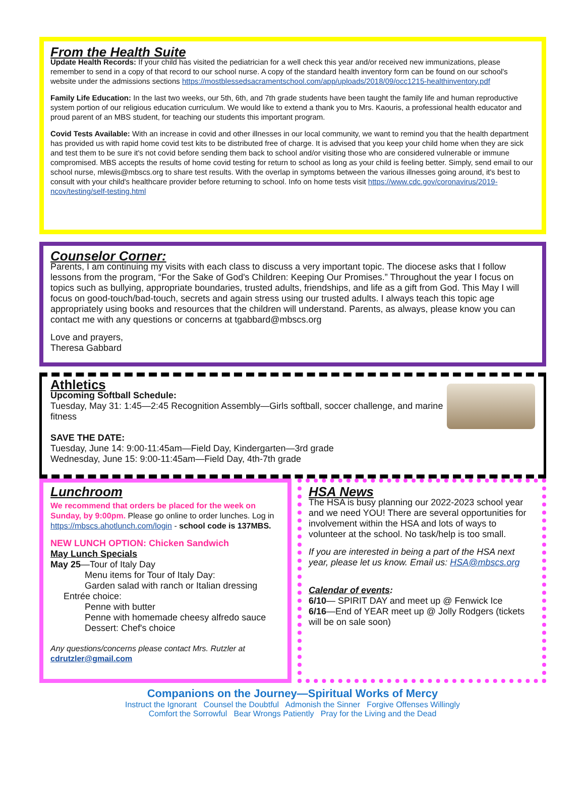From the Health Suite
Update Health Records: If your child has visited the pediatrician for a well check this year and/or received new immunizations, please remember to send in a copy of that record to our school nurse. A copy of the standard health inventory form can be found on our school's website under the admissions sections https://mostblessedsacramentschool.com/app/uploads/2018/09/occ1215-healthinventory.pdf
Family Life Education: In the last two weeks, our 5th, 6th, and 7th grade students have been taught the family life and human reproductive system portion of our religious education curriculum. We would like to extend a thank you to Mrs. Kaouris, a professional health educator and proud parent of an MBS student, for teaching our students this important program.
Covid Tests Available: With an increase in covid and other illnesses in our local community, we want to remind you that the health department has provided us with rapid home covid test kits to be distributed free of charge. It is advised that you keep your child home when they are sick and test them to be sure it's not covid before sending them back to school and/or visiting those who are considered vulnerable or immune compromised. MBS accepts the results of home covid testing for return to school as long as your child is feeling better. Simply, send email to our school nurse, mlewis@mbscs.org to share test results. With the overlap in symptoms between the various illnesses going around, it's best to consult with your child's healthcare provider before returning to school. Info on home tests visit https://www.cdc.gov/coronavirus/2019-ncov/testing/self-testing.html
Counselor Corner:
Parents, I am continuing my visits with each class to discuss a very important topic. The diocese asks that I follow lessons from the program, “For the Sake of God's Children: Keeping Our Promises.” Throughout the year I focus on topics such as bullying, appropriate boundaries, trusted adults, friendships, and life as a gift from God. This May I will focus on good-touch/bad-touch, secrets and again stress using our trusted adults. I always teach this topic age appropriately using books and resources that the children will understand. Parents, as always, please know you can contact me with any questions or concerns at tgabbard@mbscs.org
Love and prayers,
Theresa Gabbard
Athletics
Upcoming Softball Schedule:
Tuesday, May 31: 1:45—2:45 Recognition Assembly—Girls softball, soccer challenge, and marine fitness
SAVE THE DATE:
Tuesday, June 14: 9:00-11:45am—Field Day, Kindergarten—3rd grade
Wednesday, June 15: 9:00-11:45am—Field Day, 4th-7th grade
Lunchroom
We recommend that orders be placed for the week on Sunday, by 9:00pm. Please go online to order lunches. Log in https://mbscs.ahotlunch.com/login - school code is 137MBS.
NEW LUNCH OPTION: Chicken Sandwich
May Lunch Specials
May 25—Tour of Italy Day
Menu items for Tour of Italy Day:
Garden salad with ranch or Italian dressing
Entrée choice:
Penne with butter
Penne with homemade cheesy alfredo sauce
Dessert: Chef's choice
Any questions/concerns please contact Mrs. Rutzler at cdrutzler@gmail.com
HSA News
The HSA is busy planning our 2022-2023 school year and we need YOU! There are several opportunities for involvement within the HSA and lots of ways to volunteer at the school. No task/help is too small.
If you are interested in being a part of the HSA next year, please let us know. Email us: HSA@mbscs.org
Calendar of events:
6/10— SPIRIT DAY and meet up @ Fenwick Ice
6/16—End of YEAR meet up @ Jolly Rodgers (tickets will be on sale soon)
Companions on the Journey—Spiritual Works of Mercy
Instruct the Ignorant Counsel the Doubtful Admonish the Sinner Forgive Offenses Willingly
Comfort the Sorrowful Bear Wrongs Patiently Pray for the Living and the Dead